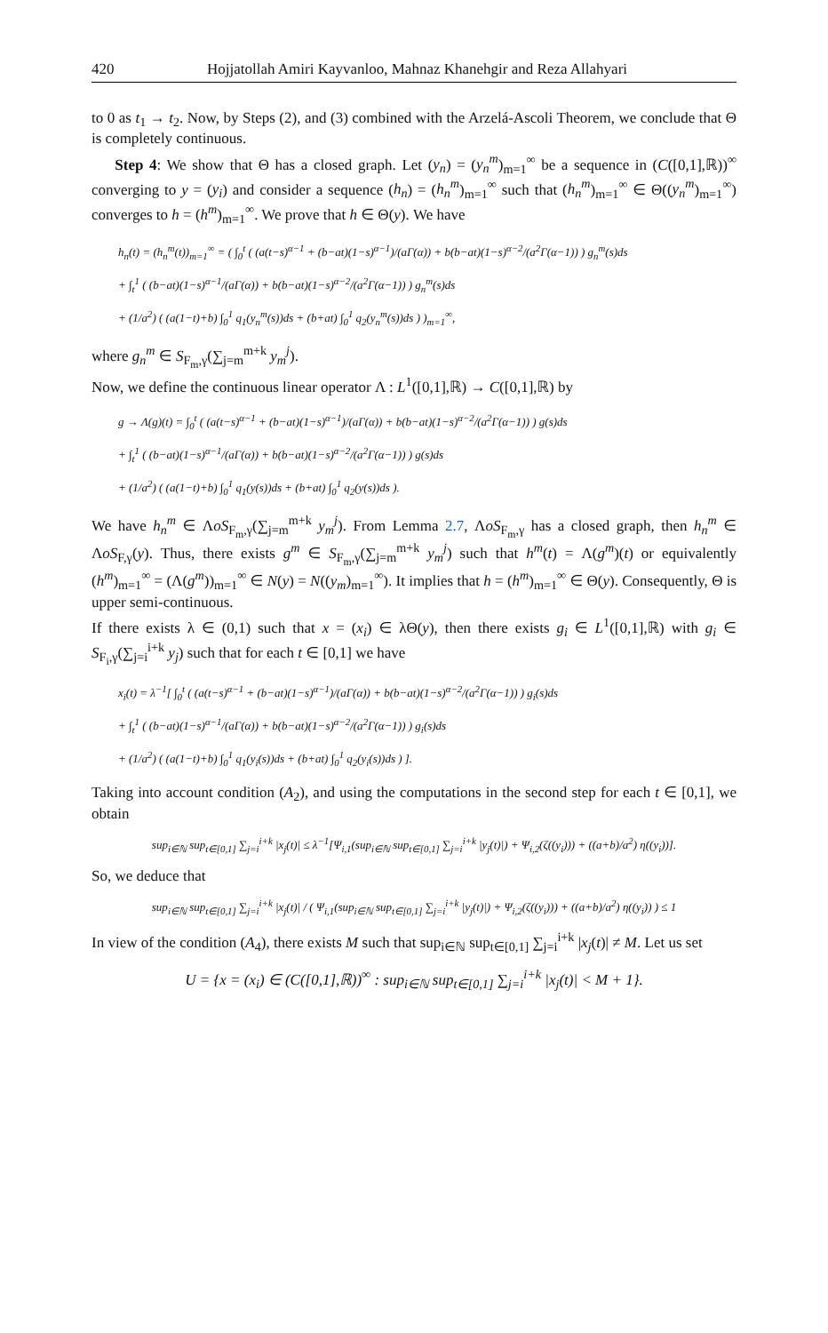420 Hojjatollah Amiri Kayvanloo, Mahnaz Khanehgir and Reza Allahyari
to 0 as t<sub>1</sub> → t<sub>2</sub>. Now, by Steps (2), and (3) combined with the Arzelá-Ascoli Theorem, we conclude that Θ is completely continuous.
Step 4: We show that Θ has a closed graph. Let (y<sub>n</sub>) = (y<sub>n</sub><sup>m</sup>)<sub>m=1</sub><sup>∞</sup> be a sequence in (C([0,1],ℝ))<sup>∞</sup> converging to y = (y<sub>i</sub>) and consider a sequence (h<sub>n</sub>) = (h<sub>n</sub><sup>m</sup>)<sub>m=1</sub><sup>∞</sup> such that (h<sub>n</sub><sup>m</sup>)<sub>m=1</sub><sup>∞</sup> ∈ Θ((y<sub>n</sub><sup>m</sup>)<sub>m=1</sub><sup>∞</sup>) converges to h = (h<sup>m</sup>)<sub>m=1</sub><sup>∞</sup>. We prove that h ∈ Θ(y). We have
h<sub>n</sub>(t) = (h<sub>n</sub><sup>m</sup>(t))<sub>m=1</sub><sup>∞</sup> = ( ∫<sub>0</sub><sup>t</sup> ( (a(t−s)<sup>α−1</sup> + (b−at)(1−s)<sup>α−1</sup>)/(aΓ(α)) + b(b−at)(1−s)<sup>α−2</sup>/(a<sup>2</sup>Γ(α−1)) ) g<sub>n</sub><sup>m</sup>(s)ds
+ ∫<sub>t</sub><sup>1</sup> ( (b−at)(1−s)<sup>α−1</sup>/(aΓ(α)) + b(b−at)(1−s)<sup>α−2</sup>/(a<sup>2</sup>Γ(α−1)) ) g<sub>n</sub><sup>m</sup>(s)ds
+ (1/a<sup>2</sup>) ( (a(1−t)+b) ∫<sub>0</sub><sup>1</sup> q<sub>1</sub>(y<sub>n</sub><sup>m</sup>(s))ds + (b+at) ∫<sub>0</sub><sup>1</sup> q<sub>2</sub>(y<sub>n</sub><sup>m</sup>(s))ds ) )<sub>m=1</sub><sup>∞</sup>,
where g<sub>n</sub><sup>m</sup> ∈ S<sub>F<sub>m</sub>,γ</sub>(∑<sub>j=m</sub><sup>m+k</sup> y<sub>m</sub><sup>j</sup>).
Now, we define the continuous linear operator Λ : L<sup>1</sup>([0,1],ℝ) → C([0,1],ℝ) by
g → Λ(g)(t) = ∫<sub>0</sub><sup>t</sup> ( (a(t−s)<sup>α−1</sup> + (b−at)(1−s)<sup>α−1</sup>)/(aΓ(α)) + b(b−at)(1−s)<sup>α−2</sup>/(a<sup>2</sup>Γ(α−1)) ) g(s)ds
+ ∫<sub>t</sub><sup>1</sup> ( (b−at)(1−s)<sup>α−1</sup>/(aΓ(α)) + b(b−at)(1−s)<sup>α−2</sup>/(a<sup>2</sup>Γ(α−1)) ) g(s)ds
+ (1/a<sup>2</sup>) ( (a(1−t)+b) ∫<sub>0</sub><sup>1</sup> q<sub>1</sub>(y(s))ds + (b+at) ∫<sub>0</sub><sup>1</sup> q<sub>2</sub>(y(s))ds ).
We have h<sub>n</sub><sup>m</sup> ∈ ΛoS<sub>F<sub>m</sub>,γ</sub>(∑<sub>j=m</sub><sup>m+k</sup> y<sub>m</sub><sup>j</sup>). From Lemma 2.7, ΛoS<sub>F<sub>m</sub>,γ</sub> has a closed graph, then h<sub>n</sub><sup>m</sup> ∈ ΛoS<sub>F,γ</sub>(y). Thus, there exists g<sup>m</sup> ∈ S<sub>F<sub>m</sub>,γ</sub>(∑<sub>j=m</sub><sup>m+k</sup> y<sub>m</sub><sup>j</sup>) such that h<sup>m</sup>(t) = Λ(g<sup>m</sup>)(t) or equivalently (h<sup>m</sup>)<sub>m=1</sub><sup>∞</sup> = (Λ(g<sup>m</sup>))<sub>m=1</sub><sup>∞</sup> ∈ N(y) = N((y<sub>m</sub>)<sub>m=1</sub><sup>∞</sup>). It implies that h = (h<sup>m</sup>)<sub>m=1</sub><sup>∞</sup> ∈ Θ(y). Consequently, Θ is upper semi-continuous.
If there exists λ ∈ (0,1) such that x = (x<sub>i</sub>) ∈ λΘ(y), then there exists g<sub>i</sub> ∈ L<sup>1</sup>([0,1],ℝ) with g<sub>i</sub> ∈ S<sub>F<sub>i</sub>,γ</sub>(∑<sub>j=i</sub><sup>i+k</sup> y<sub>j</sub>) such that for each t ∈ [0,1] we have
x<sub>i</sub>(t) = λ<sup>−1</sup>[ ∫<sub>0</sub><sup>t</sup> ( (a(t−s)<sup>α−1</sup> + (b−at)(1−s)<sup>α−1</sup>)/(aΓ(α)) + b(b−at)(1−s)<sup>α−2</sup>/(a<sup>2</sup>Γ(α−1)) ) g<sub>i</sub>(s)ds
+ ∫<sub>t</sub><sup>1</sup> ( (b−at)(1−s)<sup>α−1</sup>/(aΓ(α)) + b(b−at)(1−s)<sup>α−2</sup>/(a<sup>2</sup>Γ(α−1)) ) g<sub>i</sub>(s)ds
+ (1/a<sup>2</sup>) ( (a(1−t)+b) ∫<sub>0</sub><sup>1</sup> q<sub>1</sub>(y<sub>i</sub>(s))ds + (b+at) ∫<sub>0</sub><sup>1</sup> q<sub>2</sub>(y<sub>i</sub>(s))ds ) ].
Taking into account condition (A<sub>2</sub>), and using the computations in the second step for each t ∈ [0,1], we obtain
sup<sub>i∈ℕ</sub> sup<sub>t∈[0,1]</sub> ∑<sub>j=i</sub><sup>i+k</sup> |x<sub>j</sub>(t)| ≤ λ<sup>−1</sup>[Ψ<sub>i,1</sub>(sup<sub>i∈ℕ</sub> sup<sub>t∈[0,1]</sub> ∑<sub>j=i</sub><sup>i+k</sup> |y<sub>j</sub>(t)|) + Ψ<sub>i,2</sub>(ζ((y<sub>i</sub>))) + ((a+b)/a<sup>2</sup>) η((y<sub>i</sub>))].
So, we deduce that
sup<sub>i∈ℕ</sub> sup<sub>t∈[0,1]</sub> ∑<sub>j=i</sub><sup>i+k</sup> |x<sub>j</sub>(t)| / ( Ψ<sub>i,1</sub>(sup<sub>i∈ℕ</sub> sup<sub>t∈[0,1]</sub> ∑<sub>j=i</sub><sup>i+k</sup> |y<sub>j</sub>(t)|) + Ψ<sub>i,2</sub>(ζ((y<sub>i</sub>))) + ((a+b)/a<sup>2</sup>) η((y<sub>i</sub>)) ) ≤ 1
In view of the condition (A<sub>4</sub>), there exists M such that sup<sub>i∈ℕ</sub> sup<sub>t∈[0,1]</sub> ∑<sub>j=i</sub><sup>i+k</sup> |x<sub>j</sub>(t)| ≠ M. Let us set
U = {x = (x<sub>i</sub>) ∈ (C([0,1],ℝ))<sup>∞</sup> : sup<sub>i∈ℕ</sub> sup<sub>t∈[0,1]</sub> ∑<sub>j=i</sub><sup>i+k</sup> |x<sub>j</sub>(t)| < M + 1}.